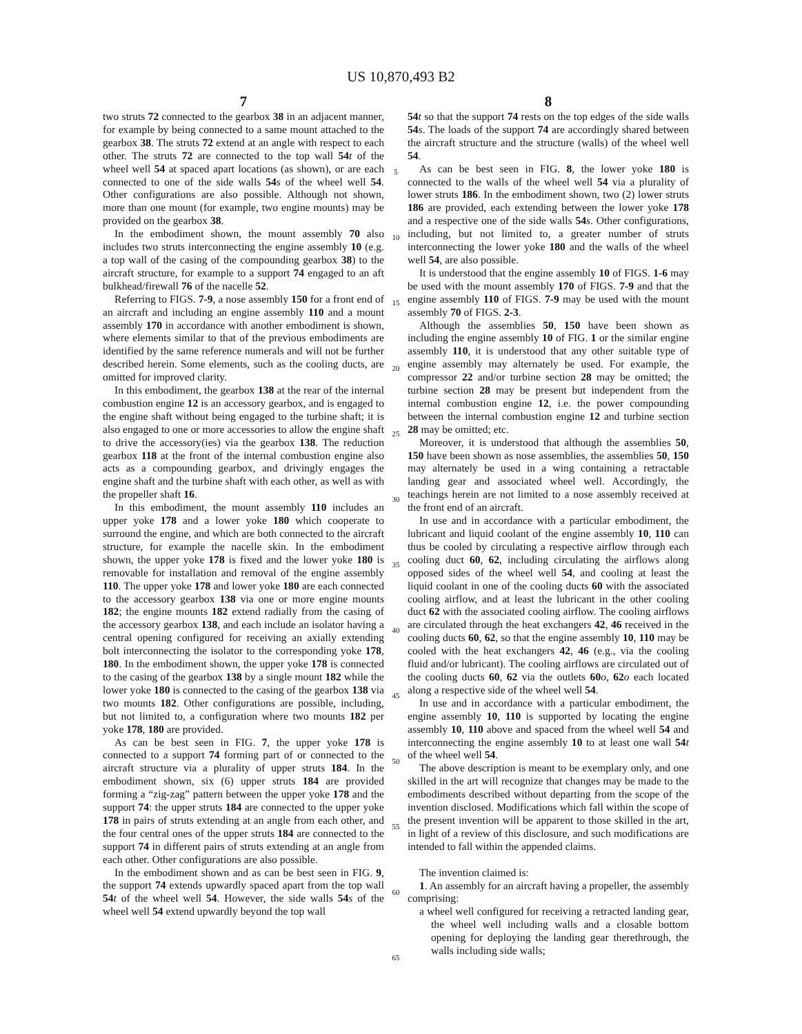US 10,870,493 B2
7
two struts 72 connected to the gearbox 38 in an adjacent manner, for example by being connected to a same mount attached to the gearbox 38. The struts 72 extend at an angle with respect to each other. The struts 72 are connected to the top wall 54 t of the wheel well 54 at spaced apart locations (as shown), or are each connected to one of the side walls 54 s of the wheel well 54. Other configurations are also possible. Although not shown, more than one mount (for example, two engine mounts) may be provided on the gearbox 38.
In the embodiment shown, the mount assembly 70 also includes two struts interconnecting the engine assembly 10 (e.g. a top wall of the casing of the compounding gearbox 38) to the aircraft structure, for example to a support 74 engaged to an aft bulkhead/firewall 76 of the nacelle 52.
Referring to FIGS. 7-9, a nose assembly 150 for a front end of an aircraft and including an engine assembly 110 and a mount assembly 170 in accordance with another embodiment is shown, where elements similar to that of the previous embodiments are identified by the same reference numerals and will not be further described herein. Some elements, such as the cooling ducts, are omitted for improved clarity.
In this embodiment, the gearbox 138 at the rear of the internal combustion engine 12 is an accessory gearbox, and is engaged to the engine shaft without being engaged to the turbine shaft; it is also engaged to one or more accessories to allow the engine shaft to drive the accessory(ies) via the gearbox 138. The reduction gearbox 118 at the front of the internal combustion engine also acts as a compounding gearbox, and drivingly engages the engine shaft and the turbine shaft with each other, as well as with the propeller shaft 16.
In this embodiment, the mount assembly 110 includes an upper yoke 178 and a lower yoke 180 which cooperate to surround the engine, and which are both connected to the aircraft structure, for example the nacelle skin. In the embodiment shown, the upper yoke 178 is fixed and the lower yoke 180 is removable for installation and removal of the engine assembly 110. The upper yoke 178 and lower yoke 180 are each connected to the accessory gearbox 138 via one or more engine mounts 182; the engine mounts 182 extend radially from the casing of the accessory gearbox 138, and each include an isolator having a central opening configured for receiving an axially extending bolt interconnecting the isolator to the corresponding yoke 178, 180. In the embodiment shown, the upper yoke 178 is connected to the casing of the gearbox 138 by a single mount 182 while the lower yoke 180 is connected to the casing of the gearbox 138 via two mounts 182. Other configurations are possible, including, but not limited to, a configuration where two mounts 182 per yoke 178, 180 are provided.
As can be best seen in FIG. 7, the upper yoke 178 is connected to a support 74 forming part of or connected to the aircraft structure via a plurality of upper struts 184. In the embodiment shown, six (6) upper struts 184 are provided forming a “zig-zag” pattern between the upper yoke 178 and the support 74: the upper struts 184 are connected to the upper yoke 178 in pairs of struts extending at an angle from each other, and the four central ones of the upper struts 184 are connected to the support 74 in different pairs of struts extending at an angle from each other. Other configurations are also possible.
In the embodiment shown and as can be best seen in FIG. 9, the support 74 extends upwardly spaced apart from the top wall 54 t of the wheel well 54. However, the side walls 54 s of the wheel well 54 extend upwardly beyond the top wall
5
10
15
20
25
30
35
40
45
50
55
60
65
8
54 t so that the support 74 rests on the top edges of the side walls 54 s. The loads of the support 74 are accordingly shared between the aircraft structure and the structure (walls) of the wheel well 54.
As can be best seen in FIG. 8, the lower yoke 180 is connected to the walls of the wheel well 54 via a plurality of lower struts 186. In the embodiment shown, two (2) lower struts 186 are provided, each extending between the lower yoke 178 and a respective one of the side walls 54 s. Other configurations, including, but not limited to, a greater number of struts interconnecting the lower yoke 180 and the walls of the wheel well 54, are also possible.
It is understood that the engine assembly 10 of FIGS. 1-6 may be used with the mount assembly 170 of FIGS. 7-9 and that the engine assembly 110 of FIGS. 7-9 may be used with the mount assembly 70 of FIGS. 2-3.
Although the assemblies 50, 150 have been shown as including the engine assembly 10 of FIG. 1 or the similar engine assembly 110, it is understood that any other suitable type of engine assembly may alternately be used. For example, the compressor 22 and/or turbine section 28 may be omitted; the turbine section 28 may be present but independent from the internal combustion engine 12, i.e. the power compounding between the internal combustion engine 12 and turbine section 28 may be omitted; etc.
Moreover, it is understood that although the assemblies 50, 150 have been shown as nose assemblies, the assemblies 50, 150 may alternately be used in a wing containing a retractable landing gear and associated wheel well. Accordingly, the teachings herein are not limited to a nose assembly received at the front end of an aircraft.
In use and in accordance with a particular embodiment, the lubricant and liquid coolant of the engine assembly 10, 110 can thus be cooled by circulating a respective airflow through each cooling duct 60, 62, including circulating the airflows along opposed sides of the wheel well 54, and cooling at least the liquid coolant in one of the cooling ducts 60 with the associated cooling airflow, and at least the lubricant in the other cooling duct 62 with the associated cooling airflow. The cooling airflows are circulated through the heat exchangers 42, 46 received in the cooling ducts 60, 62, so that the engine assembly 10, 110 may be cooled with the heat exchangers 42, 46 (e.g., via the cooling fluid and/or lubricant). The cooling airflows are circulated out of the cooling ducts 60, 62 via the outlets 60 o, 62 o each located along a respective side of the wheel well 54.
In use and in accordance with a particular embodiment, the engine assembly 10, 110 is supported by locating the engine assembly 10, 110 above and spaced from the wheel well 54 and interconnecting the engine assembly 10 to at least one wall 54 t of the wheel well 54.
The above description is meant to be exemplary only, and one skilled in the art will recognize that changes may be made to the embodiments described without departing from the scope of the invention disclosed. Modifications which fall within the scope of the present invention will be apparent to those skilled in the art, in light of a review of this disclosure, and such modifications are intended to fall within the appended claims.
The invention claimed is:
1. An assembly for an aircraft having a propeller, the assembly comprising:
a wheel well configured for receiving a retracted landing gear, the wheel well including walls and a closable bottom opening for deploying the landing gear therethrough, the walls including side walls;